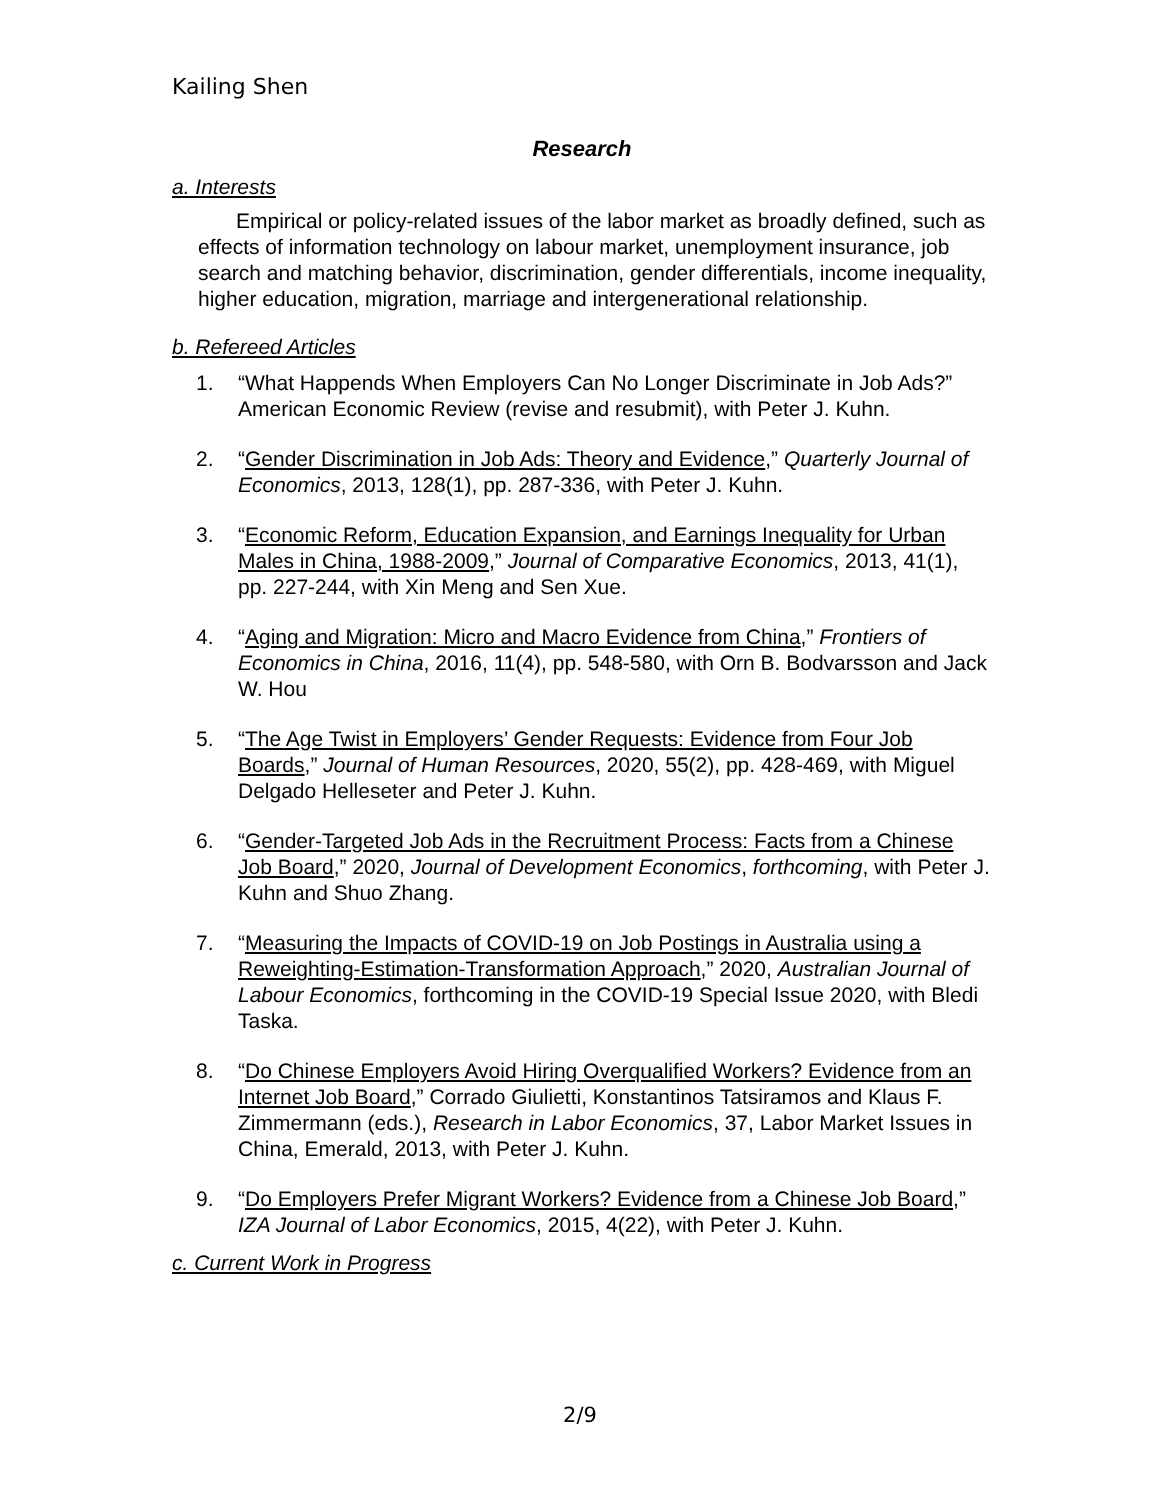Kailing Shen
Research
a. Interests
Empirical or policy-related issues of the labor market as broadly defined, such as effects of information technology on labour market, unemployment insurance, job search and matching behavior, discrimination, gender differentials, income inequality, higher education, migration, marriage and intergenerational relationship.
b. Refereed Articles
1. “What Happends When Employers Can No Longer Discriminate in Job Ads?” American Economic Review (revise and resubmit), with Peter J. Kuhn.
2. “Gender Discrimination in Job Ads: Theory and Evidence,” Quarterly Journal of Economics, 2013, 128(1), pp. 287-336, with Peter J. Kuhn.
3. “Economic Reform, Education Expansion, and Earnings Inequality for Urban Males in China, 1988-2009,” Journal of Comparative Economics, 2013, 41(1), pp. 227-244, with Xin Meng and Sen Xue.
4. “Aging and Migration: Micro and Macro Evidence from China,” Frontiers of Economics in China, 2016, 11(4), pp. 548-580, with Orn B. Bodvarsson and Jack W. Hou
5. “The Age Twist in Employers’ Gender Requests: Evidence from Four Job Boards,” Journal of Human Resources, 2020, 55(2), pp. 428-469, with Miguel Delgado Helleseter and Peter J. Kuhn.
6. “Gender-Targeted Job Ads in the Recruitment Process: Facts from a Chinese Job Board,” 2020, Journal of Development Economics, forthcoming, with Peter J. Kuhn and Shuo Zhang.
7. “Measuring the Impacts of COVID-19 on Job Postings in Australia using a Reweighting-Estimation-Transformation Approach,” 2020, Australian Journal of Labour Economics, forthcoming in the COVID-19 Special Issue 2020, with Bledi Taska.
8. “Do Chinese Employers Avoid Hiring Overqualified Workers? Evidence from an Internet Job Board,” Corrado Giulietti, Konstantinos Tatsiramos and Klaus F. Zimmermann (eds.), Research in Labor Economics, 37, Labor Market Issues in China, Emerald, 2013, with Peter J. Kuhn.
9. “Do Employers Prefer Migrant Workers? Evidence from a Chinese Job Board,” IZA Journal of Labor Economics, 2015, 4(22), with Peter J. Kuhn.
c. Current Work in Progress
2/9